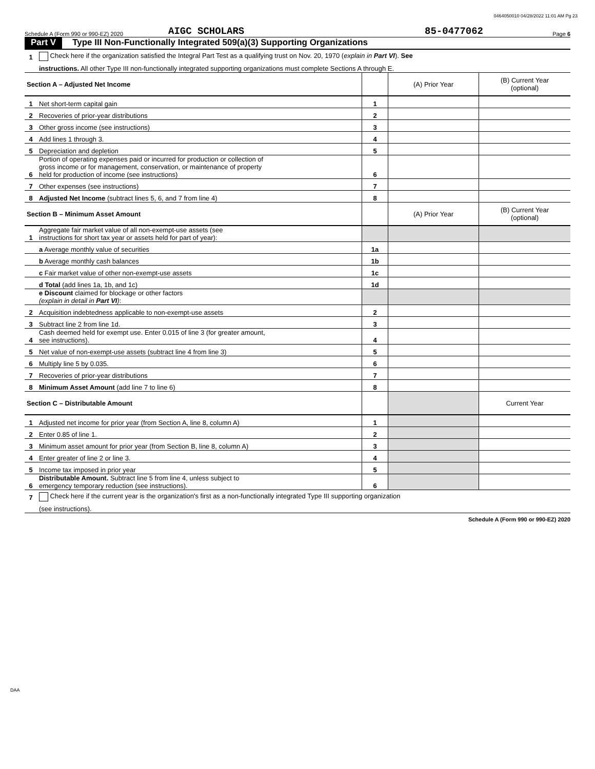0464050010 04/28/2022 11:01 AM Pg 23
Schedule A (Form 990 or 990-EZ) 2020 AIGC SCHOLARS 85-0477062 Page 6
Part V Type III Non-Functionally Integrated 509(a)(3) Supporting Organizations
| 1 | Check here if the organization satisfied the Integral Part Test as a qualifying trust on Nov. 20, 1970 ( explain in Part VI ). See | | | |
| | instructions. All other Type III non-functionally integrated supporting organizations must complete Sections A through E. | | | |
| Section A – Adjusted Net Income | | | (A) Prior Year | (B) Current Year (optional) |
| 1 | Net short-term capital gain | 1 | | |
| 2 | Recoveries of prior-year distributions | 2 | | |
| 3 | Other gross income (see instructions) | 3 | | |
| 4 | Add lines 1 through 3. | 4 | | |
| 5 | Depreciation and depletion | 5 | | |
| 6 | Portion of operating expenses paid or incurred for production or collection of gross income or for management, conservation, or maintenance of property held for production of income (see instructions) | 6 | | |
| 7 | Other expenses (see instructions) | 7 | | |
| 8 | Adjusted Net Income (subtract lines 5, 6, and 7 from line 4) | 8 | | |
| Section B – Minimum Asset Amount | | | (A) Prior Year | (B) Current Year (optional) |
| 1 | Aggregate fair market value of all non-exempt-use assets (see instructions for short tax year or assets held for part of year): | | | |
| | a Average monthly value of securities | 1a | | |
| | b Average monthly cash balances | 1b | | |
| | c Fair market value of other non-exempt-use assets | 1c | | |
| | d Total (add lines 1a, 1b, and 1c) | 1d | | |
| | e Discount claimed for blockage or other factors (explain in detail in Part VI ) : | | | |
| 2 | Acquisition indebtedness applicable to non-exempt-use assets | 2 | | |
| 3 | Subtract line 2 from line 1d. | 3 | | |
| 4 | Cash deemed held for exempt use. Enter 0.015 of line 3 (for greater amount, see instructions). | 4 | | |
| 5 | Net value of non-exempt-use assets (subtract line 4 from line 3) | 5 | | |
| 6 | Multiply line 5 by 0.035. | 6 | | |
| 7 | Recoveries of prior-year distributions | 7 | | |
| 8 | Minimum Asset Amount (add line 7 to line 6) | 8 | | |
| Section C – Distributable Amount | | | | Current Year |
| 1 | Adjusted net income for prior year (from Section A, line 8, column A) | 1 | | |
| 2 | Enter 0.85 of line 1. | 2 | | |
| 3 | Minimum asset amount for prior year (from Section B, line 8, column A) | 3 | | |
| 4 | Enter greater of line 2 or line 3. | 4 | | |
| 5 | Income tax imposed in prior year | 5 | | |
| 6 | Distributable Amount. Subtract line 5 from line 4, unless subject to emergency temporary reduction (see instructions). | 6 | | |
| 7 | Check here if the current year is the organization's first as a non-functionally integrated Type III supporting organization | | | |
| | (see instructions). | | | |
Schedule A (Form 990 or 990-EZ) 2020
DAA